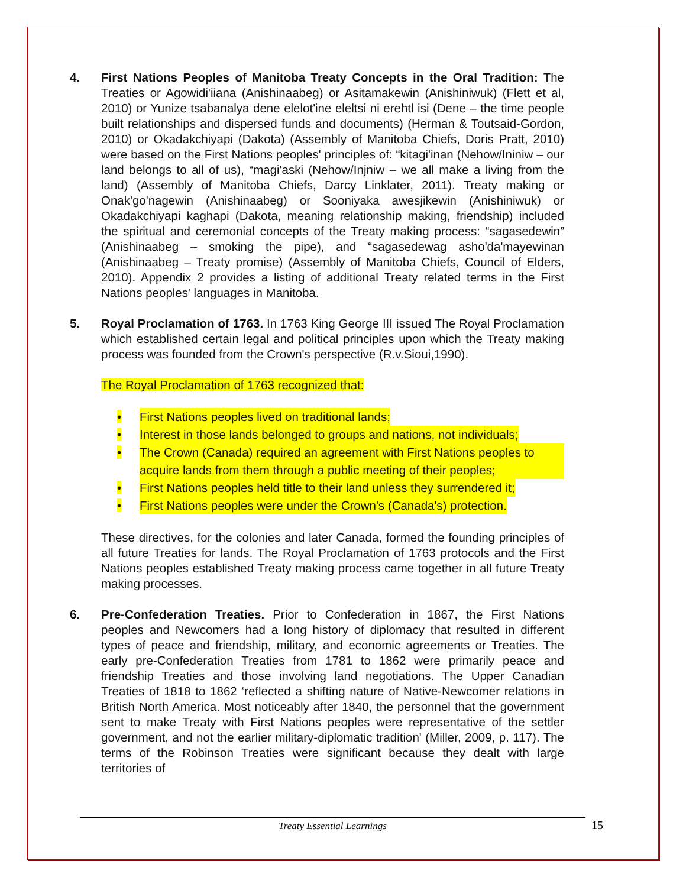4. First Nations Peoples of Manitoba Treaty Concepts in the Oral Tradition: The Treaties or Agowidi'iiana (Anishinaabeg) or Asitamakewin (Anishiniwuk) (Flett et al, 2010) or Yunize tsabanalya dene elelot'ine eleltsi ni erehtl isi (Dene – the time people built relationships and dispersed funds and documents) (Herman & Toutsaid-Gordon, 2010) or Okadakchiyapi (Dakota) (Assembly of Manitoba Chiefs, Doris Pratt, 2010) were based on the First Nations peoples' principles of: “kitagi'inan (Nehow/Ininiw – our land belongs to all of us), “magi'aski (Nehow/Injniw – we all make a living from the land) (Assembly of Manitoba Chiefs, Darcy Linklater, 2011). Treaty making or Onak'go'nagewin (Anishinaabeg) or Sooniyaka awesjikewin (Anishiniwuk) or Okadakchiyapi kaghapi (Dakota, meaning relationship making, friendship) included the spiritual and ceremonial concepts of the Treaty making process: “sagasedewin” (Anishinaabeg – smoking the pipe), and “sagasedewag asho'da'mayewinan (Anishinaabeg – Treaty promise) (Assembly of Manitoba Chiefs, Council of Elders, 2010). Appendix 2 provides a listing of additional Treaty related terms in the First Nations peoples' languages in Manitoba.
5. Royal Proclamation of 1763. In 1763 King George III issued The Royal Proclamation which established certain legal and political principles upon which the Treaty making process was founded from the Crown's perspective (R.v.Sioui,1990).
The Royal Proclamation of 1763 recognized that:
• First Nations peoples lived on traditional lands;
• Interest in those lands belonged to groups and nations, not individuals;
• The Crown (Canada) required an agreement with First Nations peoples to acquire lands from them through a public meeting of their peoples;
• First Nations peoples held title to their land unless they surrendered it;
• First Nations peoples were under the Crown's (Canada's) protection.
These directives, for the colonies and later Canada, formed the founding principles of all future Treaties for lands. The Royal Proclamation of 1763 protocols and the First Nations peoples established Treaty making process came together in all future Treaty making processes.
6. Pre-Confederation Treaties. Prior to Confederation in 1867, the First Nations peoples and Newcomers had a long history of diplomacy that resulted in different types of peace and friendship, military, and economic agreements or Treaties. The early pre-Confederation Treaties from 1781 to 1862 were primarily peace and friendship Treaties and those involving land negotiations. The Upper Canadian Treaties of 1818 to 1862 ‘reflected a shifting nature of Native-Newcomer relations in British North America. Most noticeably after 1840, the personnel that the government sent to make Treaty with First Nations peoples were representative of the settler government, and not the earlier military-diplomatic tradition' (Miller, 2009, p. 117). The terms of the Robinson Treaties were significant because they dealt with large territories of
Treaty Essential Learnings 15